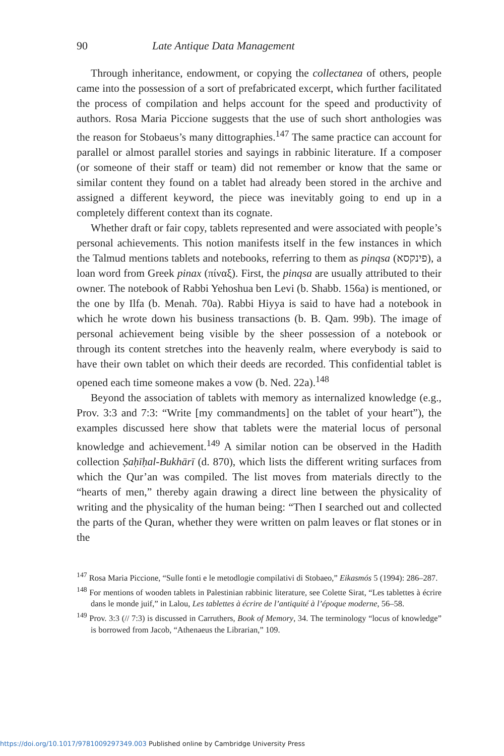90 Late Antique Data Management
Through inheritance, endowment, or copying the collectanea of others, people came into the possession of a sort of prefabricated excerpt, which further facilitated the process of compilation and helps account for the speed and productivity of authors. Rosa Maria Piccione suggests that the use of such short anthologies was the reason for Stobaeus’s many dittographies.<sup>147</sup> The same practice can account for parallel or almost parallel stories and sayings in rabbinic literature. If a composer (or someone of their staff or team) did not remember or know that the same or similar content they found on a tablet had already been stored in the archive and assigned a different keyword, the piece was inevitably going to end up in a completely different context than its cognate.
Whether draft or fair copy, tablets represented and were associated with people’s personal achievements. This notion manifests itself in the few instances in which the Talmud mentions tablets and notebooks, referring to them as pinqsa (פינקסא), a loan word from Greek pinax (πίναξ). First, the pinqsa are usually attributed to their owner. The notebook of Rabbi Yehoshua ben Levi (b. Shabb. 156a) is mentioned, or the one by Ilfa (b. Menah. 70a). Rabbi Hiyya is said to have had a notebook in which he wrote down his business transactions (b. B. Qam. 99b). The image of personal achievement being visible by the sheer possession of a notebook or through its content stretches into the heavenly realm, where everybody is said to have their own tablet on which their deeds are recorded. This confidential tablet is opened each time someone makes a vow (b. Ned. 22a).<sup>148</sup>
Beyond the association of tablets with memory as internalized knowledge (e.g., Prov. 3:3 and 7:3: “Write [my commandments] on the tablet of your heart”), the examples discussed here show that tablets were the material locus of personal knowledge and achievement.<sup>149</sup> A similar notion can be observed in the Hadith collection Ṣaḥīḥal-Bukhārī (d. 870), which lists the different writing surfaces from which the Qur’an was compiled. The list moves from materials directly to the “hearts of men,” thereby again drawing a direct line between the physicality of writing and the physicality of the human being: “Then I searched out and collected the parts of the Quran, whether they were written on palm leaves or flat stones or in the
<sup>147</sup> Rosa Maria Piccione, “Sulle fonti e le metodlogie compilativi di Stobaeo,” Eikasmós 5 (1994): 286–287.
<sup>148</sup> For mentions of wooden tablets in Palestinian rabbinic literature, see Colette Sirat, “Les tablettes à écrire dans le monde juif,” in Lalou, Les tablettes à écrire de l’antiquité à l’époque moderne, 56–58.
<sup>149</sup> Prov. 3:3 (// 7:3) is discussed in Carruthers, Book of Memory, 34. The terminology “locus of knowledge” is borrowed from Jacob, “Athenaeus the Librarian,” 109.
https://doi.org/10.1017/9781009297349.003 Published online by Cambridge University Press